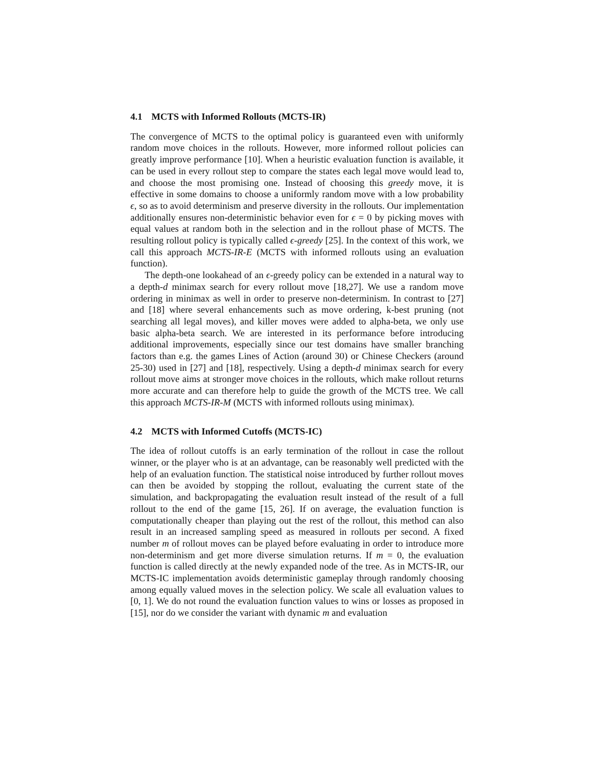4.1 MCTS with Informed Rollouts (MCTS-IR)
The convergence of MCTS to the optimal policy is guaranteed even with uniformly random move choices in the rollouts. However, more informed rollout policies can greatly improve performance [10]. When a heuristic evaluation function is available, it can be used in every rollout step to compare the states each legal move would lead to, and choose the most promising one. Instead of choosing this greedy move, it is effective in some domains to choose a uniformly random move with a low probability ϵ, so as to avoid determinism and preserve diversity in the rollouts. Our implementation additionally ensures non-deterministic behavior even for ϵ = 0 by picking moves with equal values at random both in the selection and in the rollout phase of MCTS. The resulting rollout policy is typically called ϵ-greedy [25]. In the context of this work, we call this approach MCTS-IR-E (MCTS with informed rollouts using an evaluation function).
The depth-one lookahead of an ϵ-greedy policy can be extended in a natural way to a depth-d minimax search for every rollout move [18,27]. We use a random move ordering in minimax as well in order to preserve non-determinism. In contrast to [27] and [18] where several enhancements such as move ordering, k-best pruning (not searching all legal moves), and killer moves were added to alpha-beta, we only use basic alpha-beta search. We are interested in its performance before introducing additional improvements, especially since our test domains have smaller branching factors than e.g. the games Lines of Action (around 30) or Chinese Checkers (around 25-30) used in [27] and [18], respectively. Using a depth-d minimax search for every rollout move aims at stronger move choices in the rollouts, which make rollout returns more accurate and can therefore help to guide the growth of the MCTS tree. We call this approach MCTS-IR-M (MCTS with informed rollouts using minimax).
4.2 MCTS with Informed Cutoffs (MCTS-IC)
The idea of rollout cutoffs is an early termination of the rollout in case the rollout winner, or the player who is at an advantage, can be reasonably well predicted with the help of an evaluation function. The statistical noise introduced by further rollout moves can then be avoided by stopping the rollout, evaluating the current state of the simulation, and backpropagating the evaluation result instead of the result of a full rollout to the end of the game [15, 26]. If on average, the evaluation function is computationally cheaper than playing out the rest of the rollout, this method can also result in an increased sampling speed as measured in rollouts per second. A fixed number m of rollout moves can be played before evaluating in order to introduce more non-determinism and get more diverse simulation returns. If m = 0, the evaluation function is called directly at the newly expanded node of the tree. As in MCTS-IR, our MCTS-IC implementation avoids deterministic gameplay through randomly choosing among equally valued moves in the selection policy. We scale all evaluation values to [0, 1]. We do not round the evaluation function values to wins or losses as proposed in [15], nor do we consider the variant with dynamic m and evaluation